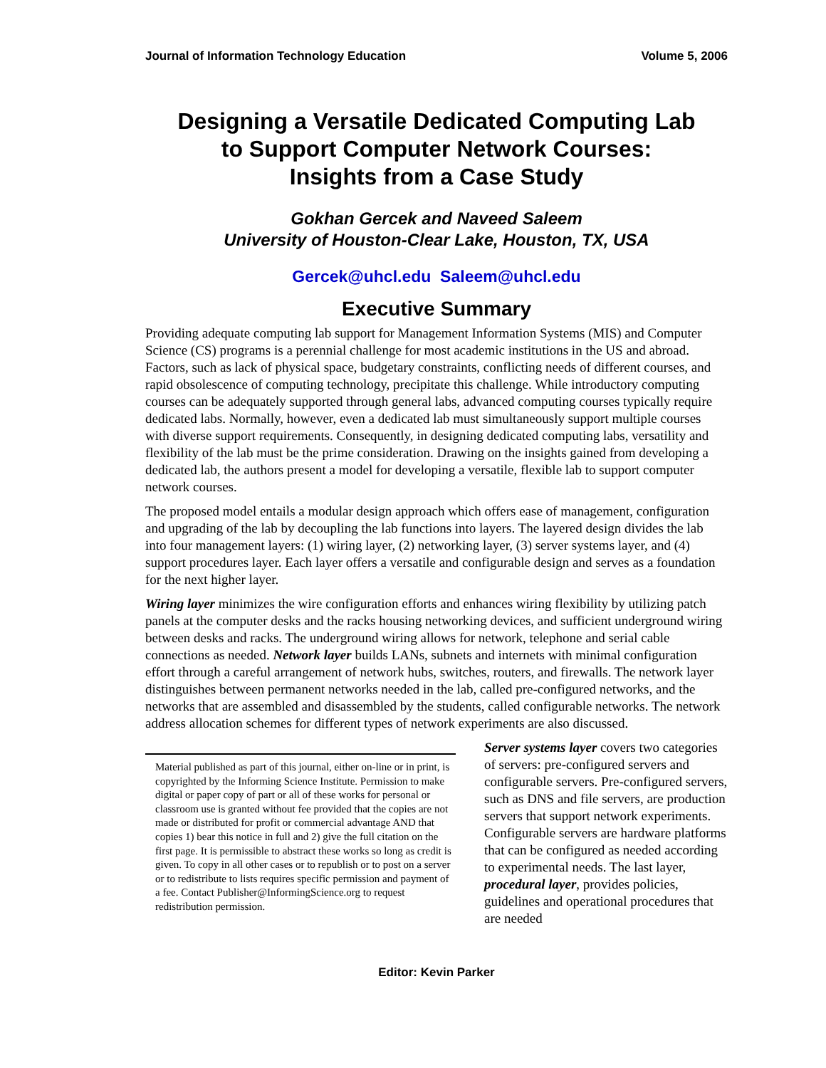Journal of Information Technology Education Volume 5, 2006
Designing a Versatile Dedicated Computing Lab
to Support Computer Network Courses:
Insights from a Case Study
Gokhan Gercek and Naveed Saleem
University of Houston-Clear Lake, Houston, TX, USA
Gercek@uhcl.edu Saleem@uhcl.edu
Executive Summary
Providing adequate computing lab support for Management Information Systems (MIS) and Computer Science (CS) programs is a perennial challenge for most academic institutions in the US and abroad. Factors, such as lack of physical space, budgetary constraints, conflicting needs of different courses, and rapid obsolescence of computing technology, precipitate this challenge. While introductory computing courses can be adequately supported through general labs, advanced computing courses typically require dedicated labs. Normally, however, even a dedicated lab must simultaneously support multiple courses with diverse support requirements. Consequently, in designing dedicated computing labs, versatility and flexibility of the lab must be the prime consideration. Drawing on the insights gained from developing a dedicated lab, the authors present a model for developing a versatile, flexible lab to support computer network courses.
The proposed model entails a modular design approach which offers ease of management, configuration and upgrading of the lab by decoupling the lab functions into layers. The layered design divides the lab into four management layers: (1) wiring layer, (2) networking layer, (3) server systems layer, and (4) support procedures layer. Each layer offers a versatile and configurable design and serves as a foundation for the next higher layer.
Wiring layer minimizes the wire configuration efforts and enhances wiring flexibility by utilizing patch panels at the computer desks and the racks housing networking devices, and sufficient underground wiring between desks and racks. The underground wiring allows for network, telephone and serial cable connections as needed. Network layer builds LANs, subnets and internets with minimal configuration effort through a careful arrangement of network hubs, switches, routers, and firewalls. The network layer distinguishes between permanent networks needed in the lab, called pre-configured networks, and the networks that are assembled and disassembled by the students, called configurable networks. The network address allocation schemes for different types of network experiments are also discussed.
Server systems layer covers two categories of servers: pre-configured servers and configurable servers. Pre-configured servers, such as DNS and file servers, are production servers that support network experiments. Configurable servers are hardware platforms that can be configured as needed according to experimental needs. The last layer, procedural layer, provides policies, guidelines and operational procedures that are needed
Material published as part of this journal, either on-line or in print, is copyrighted by the Informing Science Institute. Permission to make digital or paper copy of part or all of these works for personal or classroom use is granted without fee provided that the copies are not made or distributed for profit or commercial advantage AND that copies 1) bear this notice in full and 2) give the full citation on the first page. It is permissible to abstract these works so long as credit is given. To copy in all other cases or to republish or to post on a server or to redistribute to lists requires specific permission and payment of a fee. Contact Publisher@InformingScience.org to request redistribution permission.
Editor: Kevin Parker